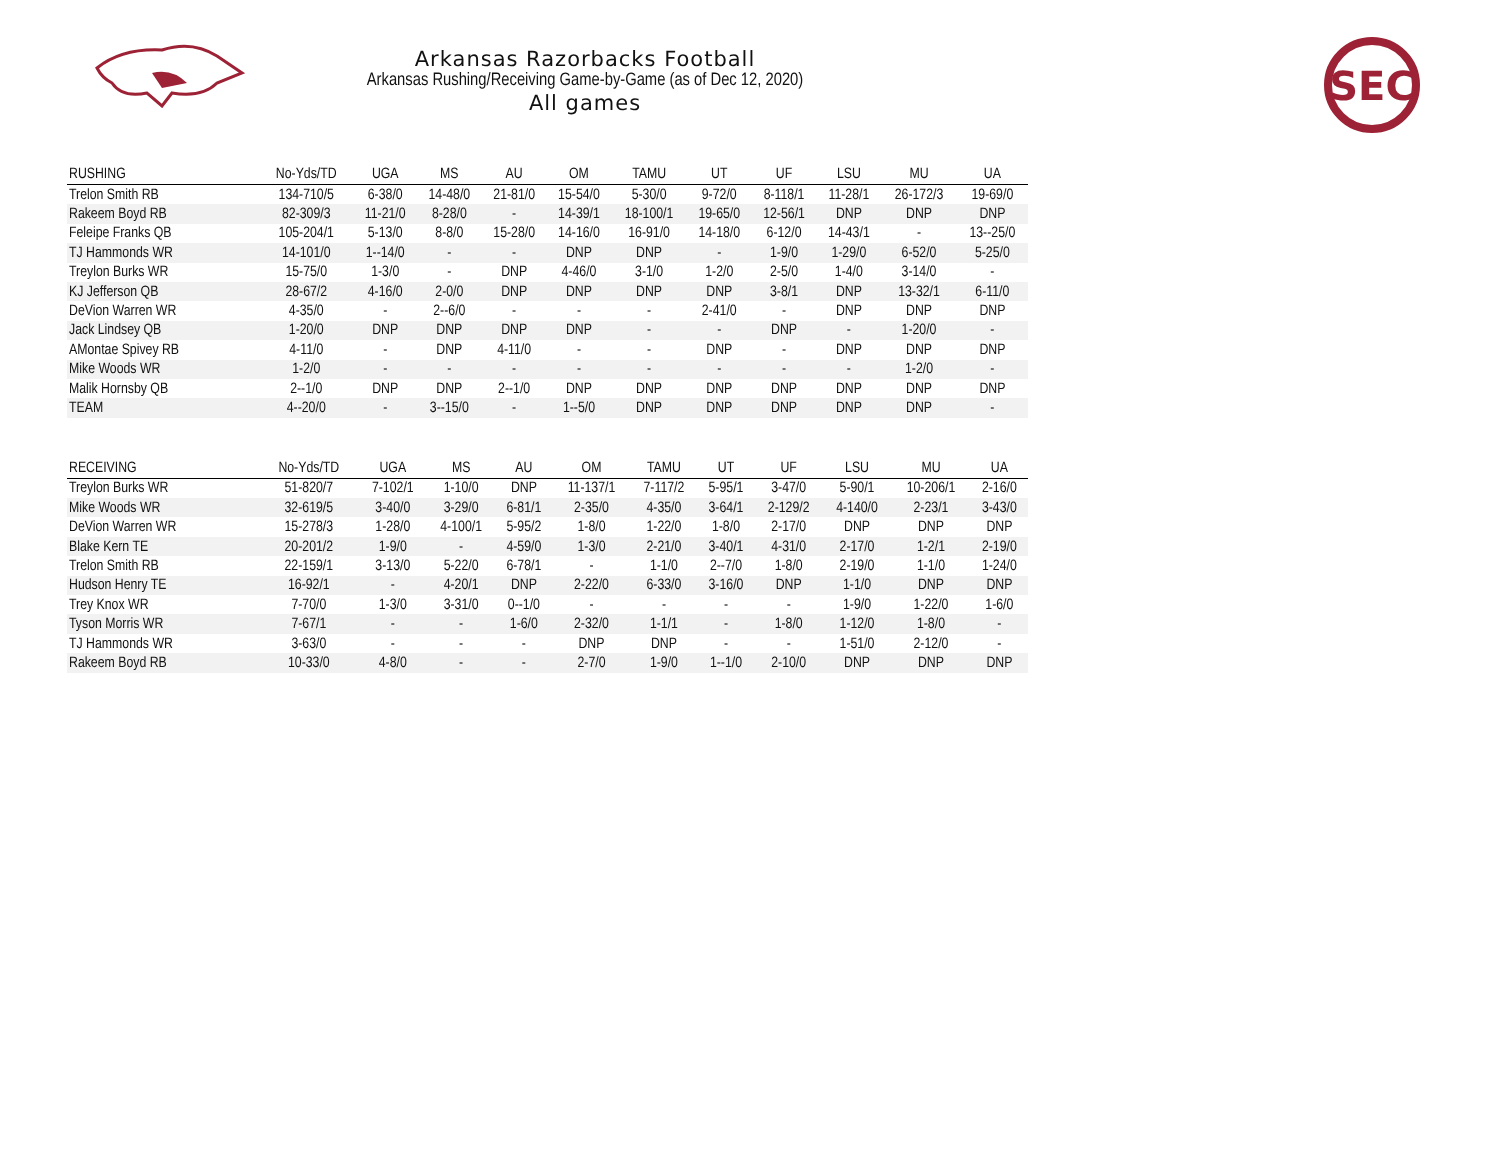Arkansas Razorbacks Football
Arkansas Rushing/Receiving Game-by-Game (as of Dec 12, 2020)
All games
SEC
| RUSHING | No-Yds/TD | UGA | MS | AU | OM | TAMU | UT | UF | LSU | MU | UA |
| --- | --- | --- | --- | --- | --- | --- | --- | --- | --- | --- | --- |
| Trelon Smith RB | 134-710/5 | 6-38/0 | 14-48/0 | 21-81/0 | 15-54/0 | 5-30/0 | 9-72/0 | 8-118/1 | 11-28/1 | 26-172/3 | 19-69/0 |
| Rakeem Boyd RB | 82-309/3 | 11-21/0 | 8-28/0 | - | 14-39/1 | 18-100/1 | 19-65/0 | 12-56/1 | DNP | DNP | DNP |
| Feleipe Franks QB | 105-204/1 | 5-13/0 | 8-8/0 | 15-28/0 | 14-16/0 | 16-91/0 | 14-18/0 | 6-12/0 | 14-43/1 | - | 13--25/0 |
| TJ Hammonds WR | 14-101/0 | 1--14/0 | - | - | DNP | DNP | - | 1-9/0 | 1-29/0 | 6-52/0 | 5-25/0 |
| Treylon Burks WR | 15-75/0 | 1-3/0 | - | DNP | 4-46/0 | 3-1/0 | 1-2/0 | 2-5/0 | 1-4/0 | 3-14/0 | - |
| KJ Jefferson QB | 28-67/2 | 4-16/0 | 2-0/0 | DNP | DNP | DNP | DNP | 3-8/1 | DNP | 13-32/1 | 6-11/0 |
| DeVion Warren WR | 4-35/0 | - | 2--6/0 | - | - | - | 2-41/0 | - | DNP | DNP | DNP |
| Jack Lindsey QB | 1-20/0 | DNP | DNP | DNP | DNP | - | - | DNP | - | 1-20/0 | - |
| AMontae Spivey RB | 4-11/0 | - | DNP | 4-11/0 | - | - | DNP | - | DNP | DNP | DNP |
| Mike Woods WR | 1-2/0 | - | - | - | - | - | - | - | - | 1-2/0 | - |
| Malik Hornsby QB | 2--1/0 | DNP | DNP | 2--1/0 | DNP | DNP | DNP | DNP | DNP | DNP | DNP |
| TEAM | 4--20/0 | - | 3--15/0 | - | 1--5/0 | DNP | DNP | DNP | DNP | DNP | - |
| RECEIVING | No-Yds/TD | UGA | MS | AU | OM | TAMU | UT | UF | LSU | MU | UA |
| --- | --- | --- | --- | --- | --- | --- | --- | --- | --- | --- | --- |
| Treylon Burks WR | 51-820/7 | 7-102/1 | 1-10/0 | DNP | 11-137/1 | 7-117/2 | 5-95/1 | 3-47/0 | 5-90/1 | 10-206/1 | 2-16/0 |
| Mike Woods WR | 32-619/5 | 3-40/0 | 3-29/0 | 6-81/1 | 2-35/0 | 4-35/0 | 3-64/1 | 2-129/2 | 4-140/0 | 2-23/1 | 3-43/0 |
| DeVion Warren WR | 15-278/3 | 1-28/0 | 4-100/1 | 5-95/2 | 1-8/0 | 1-22/0 | 1-8/0 | 2-17/0 | DNP | DNP | DNP |
| Blake Kern TE | 20-201/2 | 1-9/0 | - | 4-59/0 | 1-3/0 | 2-21/0 | 3-40/1 | 4-31/0 | 2-17/0 | 1-2/1 | 2-19/0 |
| Trelon Smith RB | 22-159/1 | 3-13/0 | 5-22/0 | 6-78/1 | - | 1-1/0 | 2--7/0 | 1-8/0 | 2-19/0 | 1-1/0 | 1-24/0 |
| Hudson Henry TE | 16-92/1 | - | 4-20/1 | DNP | 2-22/0 | 6-33/0 | 3-16/0 | DNP | 1-1/0 | DNP | DNP |
| Trey Knox WR | 7-70/0 | 1-3/0 | 3-31/0 | 0--1/0 | - | - | - | - | 1-9/0 | 1-22/0 | 1-6/0 |
| Tyson Morris WR | 7-67/1 | - | - | 1-6/0 | 2-32/0 | 1-1/1 | - | 1-8/0 | 1-12/0 | 1-8/0 | - |
| TJ Hammonds WR | 3-63/0 | - | - | - | DNP | DNP | - | - | 1-51/0 | 2-12/0 | - |
| Rakeem Boyd RB | 10-33/0 | 4-8/0 | - | - | 2-7/0 | 1-9/0 | 1--1/0 | 2-10/0 | DNP | DNP | DNP |